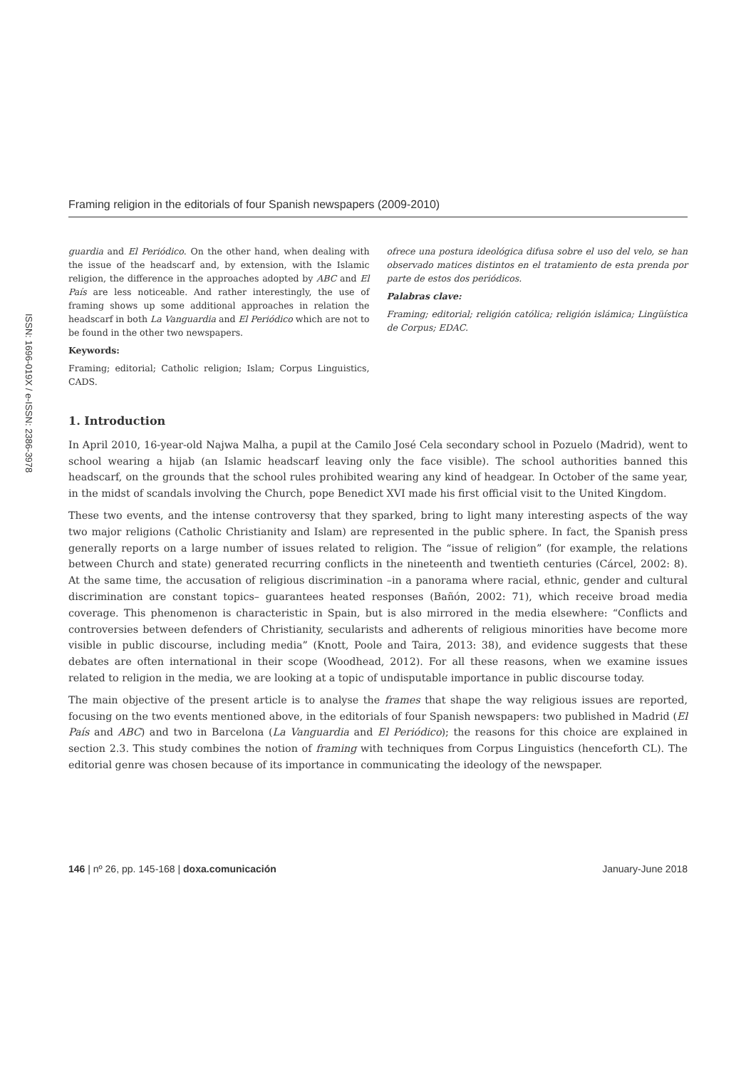Framing religion in the editorials of four Spanish newspapers (2009-2010)
ISSN: 1696-019X / e-ISSN: 2386-3978
guardia and El Periódico. On the other hand, when dealing with the issue of the headscarf and, by extension, with the Islamic religion, the difference in the approaches adopted by ABC and El País are less noticeable. And rather interestingly, the use of framing shows up some additional approaches in relation the headscarf in both La Vanguardia and El Periódico which are not to be found in the other two newspapers.
Keywords:
Framing; editorial; Catholic religion; Islam; Corpus Linguistics, CADS.
ofrece una postura ideológica difusa sobre el uso del velo, se han observado matices distintos en el tratamiento de esta prenda por parte de estos dos periódicos.
Palabras clave:
Framing; editorial; religión católica; religión islámica; Lingüística de Corpus; EDAC.
1. Introduction
In April 2010, 16-year-old Najwa Malha, a pupil at the Camilo José Cela secondary school in Pozuelo (Madrid), went to school wearing a hijab (an Islamic headscarf leaving only the face visible). The school authorities banned this headscarf, on the grounds that the school rules prohibited wearing any kind of headgear. In October of the same year, in the midst of scandals involving the Church, pope Benedict XVI made his first official visit to the United Kingdom.
These two events, and the intense controversy that they sparked, bring to light many interesting aspects of the way two major religions (Catholic Christianity and Islam) are represented in the public sphere. In fact, the Spanish press generally reports on a large number of issues related to religion. The “issue of religion” (for example, the relations between Church and state) generated recurring conflicts in the nineteenth and twentieth centuries (Cárcel, 2002: 8). At the same time, the accusation of religious discrimination –in a panorama where racial, ethnic, gender and cultural discrimination are constant topics– guarantees heated responses (Bañón, 2002: 71), which receive broad media coverage. This phenomenon is characteristic in Spain, but is also mirrored in the media elsewhere: “Conflicts and controversies between defenders of Christianity, secularists and adherents of religious minorities have become more visible in public discourse, including media” (Knott, Poole and Taira, 2013: 38), and evidence suggests that these debates are often international in their scope (Woodhead, 2012). For all these reasons, when we examine issues related to religion in the media, we are looking at a topic of undisputable importance in public discourse today.
The main objective of the present article is to analyse the frames that shape the way religious issues are reported, focusing on the two events mentioned above, in the editorials of four Spanish newspapers: two published in Madrid (El País and ABC) and two in Barcelona (La Vanguardia and El Periódico); the reasons for this choice are explained in section 2.3. This study combines the notion of framing with techniques from Corpus Linguistics (henceforth CL). The editorial genre was chosen because of its importance in communicating the ideology of the newspaper.
146 | nº 26, pp. 145-168 | doxa.comunicación January-June 2018